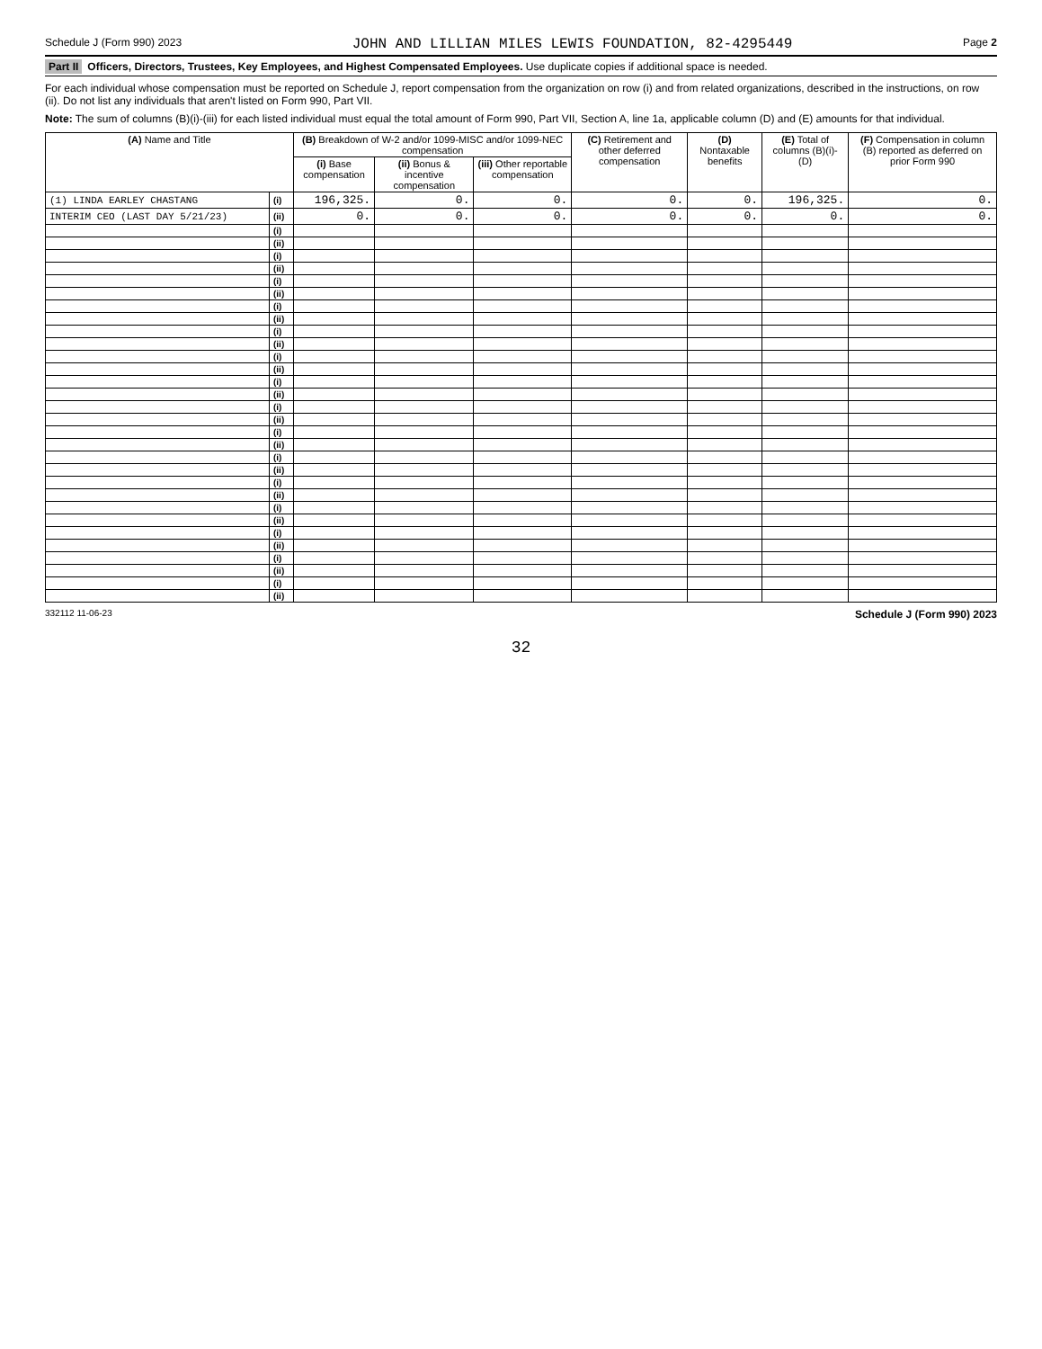Schedule J (Form 990) 2023 JOHN AND LILLIAN MILES LEWIS FOUNDATION, 82-4295449 Page 2
Part II Officers, Directors, Trustees, Key Employees, and Highest Compensated Employees. Use duplicate copies if additional space is needed.
For each individual whose compensation must be reported on Schedule J, report compensation from the organization on row (i) and from related organizations, described in the instructions, on row (ii). Do not list any individuals that aren't listed on Form 990, Part VII.
Note: The sum of columns (B)(i)-(iii) for each listed individual must equal the total amount of Form 990, Part VII, Section A, line 1a, applicable column (D) and (E) amounts for that individual.
| (A) Name and Title | | (B) Breakdown of W-2 and/or 1099-MISC and/or 1099-NEC compensation | | | (C) Retirement and other deferred compensation | (D) Nontaxable benefits | (E) Total of columns (B)(i)-(D) | (F) Compensation in column (B) reported as deferred on prior Form 990 |
| --- | --- | --- | --- | --- | --- | --- | --- | --- |
| | | (i) Base compensation | (ii) Bonus & incentive compensation | (iii) Other reportable compensation | | | | |
| (1) LINDA EARLEY CHASTANG | (i) | 196,325. | 0. | 0. | 0. | 0. | 196,325. | 0. |
| INTERIM CEO (LAST DAY 5/21/23) | (ii) | 0. | 0. | 0. | 0. | 0. | 0. | 0. |
| | (i) | | | | | | | |
| | (ii) | | | | | | | |
| | (i) | | | | | | | |
| | (ii) | | | | | | | |
| | (i) | | | | | | | |
| | (ii) | | | | | | | |
| | (i) | | | | | | | |
| | (ii) | | | | | | | |
| | (i) | | | | | | | |
| | (ii) | | | | | | | |
| | (i) | | | | | | | |
| | (ii) | | | | | | | |
| | (i) | | | | | | | |
| | (ii) | | | | | | | |
| | (i) | | | | | | | |
| | (ii) | | | | | | | |
| | (i) | | | | | | | |
| | (ii) | | | | | | | |
| | (i) | | | | | | | |
| | (ii) | | | | | | | |
| | (i) | | | | | | | |
| | (ii) | | | | | | | |
| | (i) | | | | | | | |
| | (ii) | | | | | | | |
| | (i) | | | | | | | |
| | (ii) | | | | | | | |
| | (i) | | | | | | | |
| | (ii) | | | | | | | |
| | (i) | | | | | | | |
| | (ii) | | | | | | | |
332112 11-06-23 Schedule J (Form 990) 2023
32